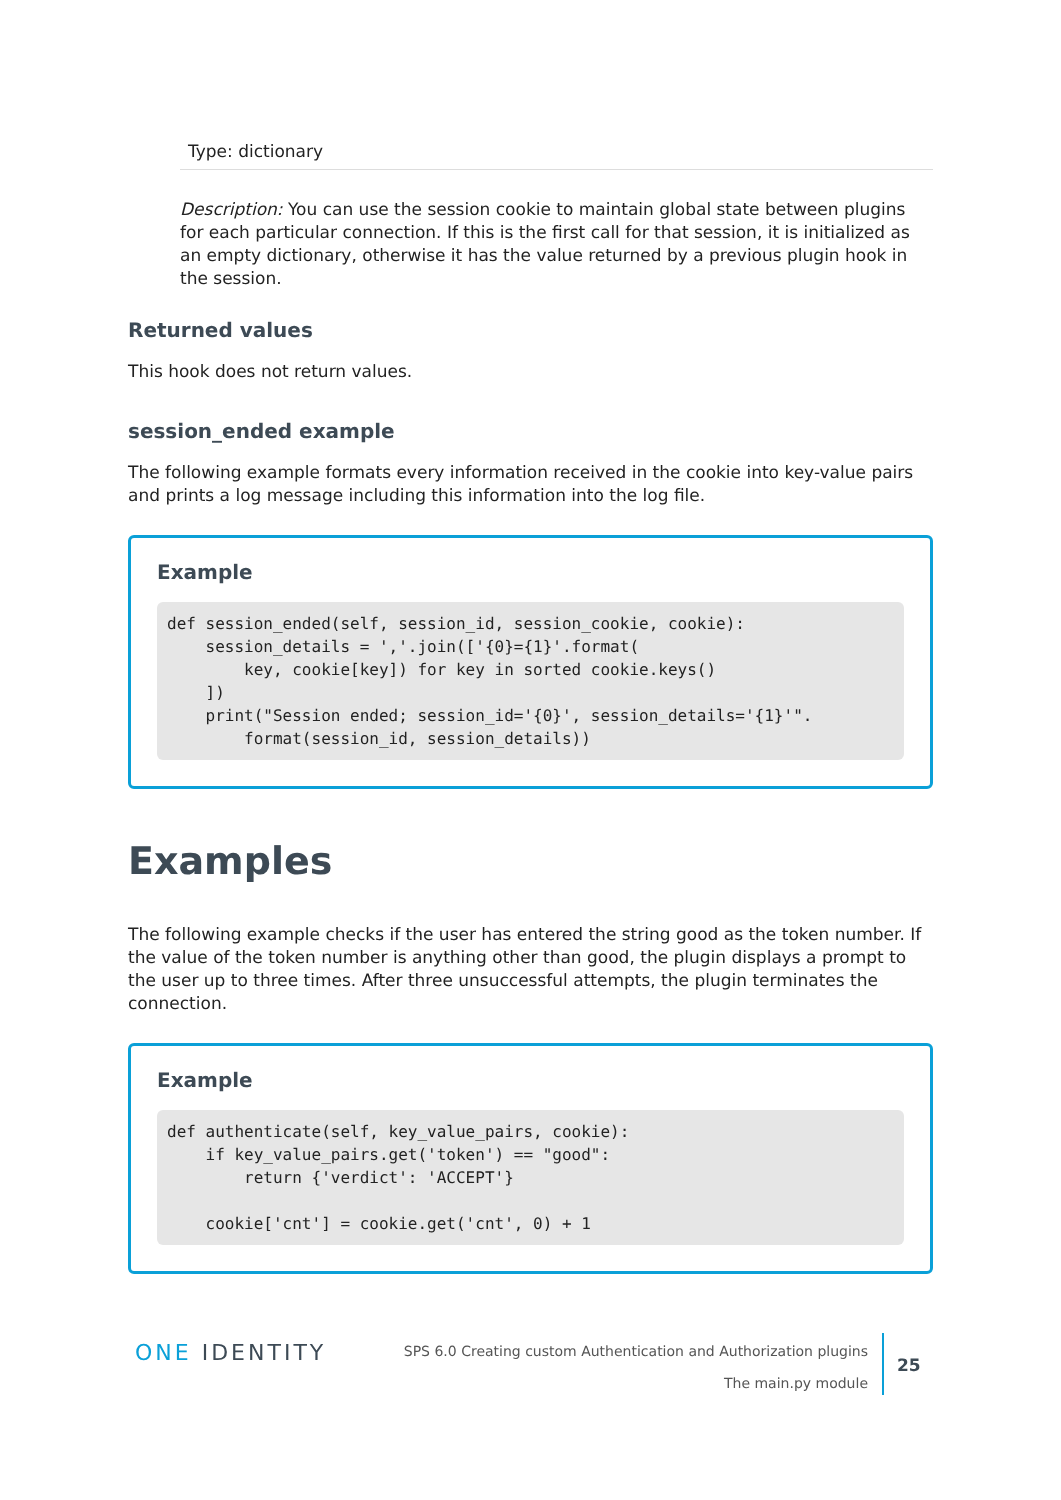Type: dictionary
Description: You can use the session cookie to maintain global state between plugins for each particular connection. If this is the first call for that session, it is initialized as an empty dictionary, otherwise it has the value returned by a previous plugin hook in the session.
Returned values
This hook does not return values.
session_ended example
The following example formats every information received in the cookie into key-value pairs and prints a log message including this information into the log file.
Example
def session_ended(self, session_id, session_cookie, cookie):
    session_details = ','.join(['{0}={1}'.format(
        key, cookie[key]) for key in sorted cookie.keys()
    ])
    print("Session ended; session_id='{0}', session_details='{1}'".
        format(session_id, session_details))
Examples
The following example checks if the user has entered the string good as the token number. If the value of the token number is anything other than good, the plugin displays a prompt to the user up to three times. After three unsuccessful attempts, the plugin terminates the connection.
Example
def authenticate(self, key_value_pairs, cookie):
    if key_value_pairs.get('token') == "good":
        return {'verdict': 'ACCEPT'}

    cookie['cnt'] = cookie.get('cnt', 0) + 1
ONE IDENTITY
SPS 6.0 Creating custom Authentication and Authorization plugins
The main.py module
25